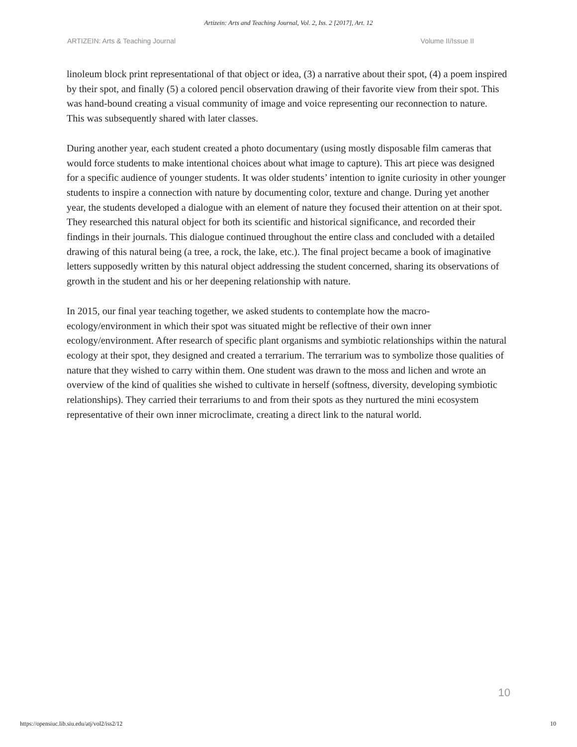Artizein: Arts and Teaching Journal, Vol. 2, Iss. 2 [2017], Art. 12
ARTIZEIN: Arts & Teaching Journal Volume II/Issue II
linoleum block print representational of that object or idea, (3) a narrative about their spot, (4) a poem inspired by their spot, and finally (5) a colored pencil observation drawing of their favorite view from their spot. This was hand-bound creating a visual community of image and voice representing our reconnection to nature. This was subsequently shared with later classes.
During another year, each student created a photo documentary (using mostly disposable film cameras that would force students to make intentional choices about what image to capture). This art piece was designed for a specific audience of younger students. It was older students’ intention to ignite curiosity in other younger students to inspire a connection with nature by documenting color, texture and change. During yet another year, the students developed a dialogue with an element of nature they focused their attention on at their spot. They researched this natural object for both its scientific and historical significance, and recorded their findings in their journals. This dialogue continued throughout the entire class and concluded with a detailed drawing of this natural being (a tree, a rock, the lake, etc.). The final project became a book of imaginative letters supposedly written by this natural object addressing the student concerned, sharing its observations of growth in the student and his or her deepening relationship with nature.
In 2015, our final year teaching together, we asked students to contemplate how the macro-ecology/environment in which their spot was situated might be reflective of their own inner ecology/environment. After research of specific plant organisms and symbiotic relationships within the natural ecology at their spot, they designed and created a terrarium. The terrarium was to symbolize those qualities of nature that they wished to carry within them. One student was drawn to the moss and lichen and wrote an overview of the kind of qualities she wished to cultivate in herself (softness, diversity, developing symbiotic relationships). They carried their terrariums to and from their spots as they nurtured the mini ecosystem representative of their own inner microclimate, creating a direct link to the natural world.
10
https://opensiuc.lib.siu.edu/atj/vol2/iss2/12 10